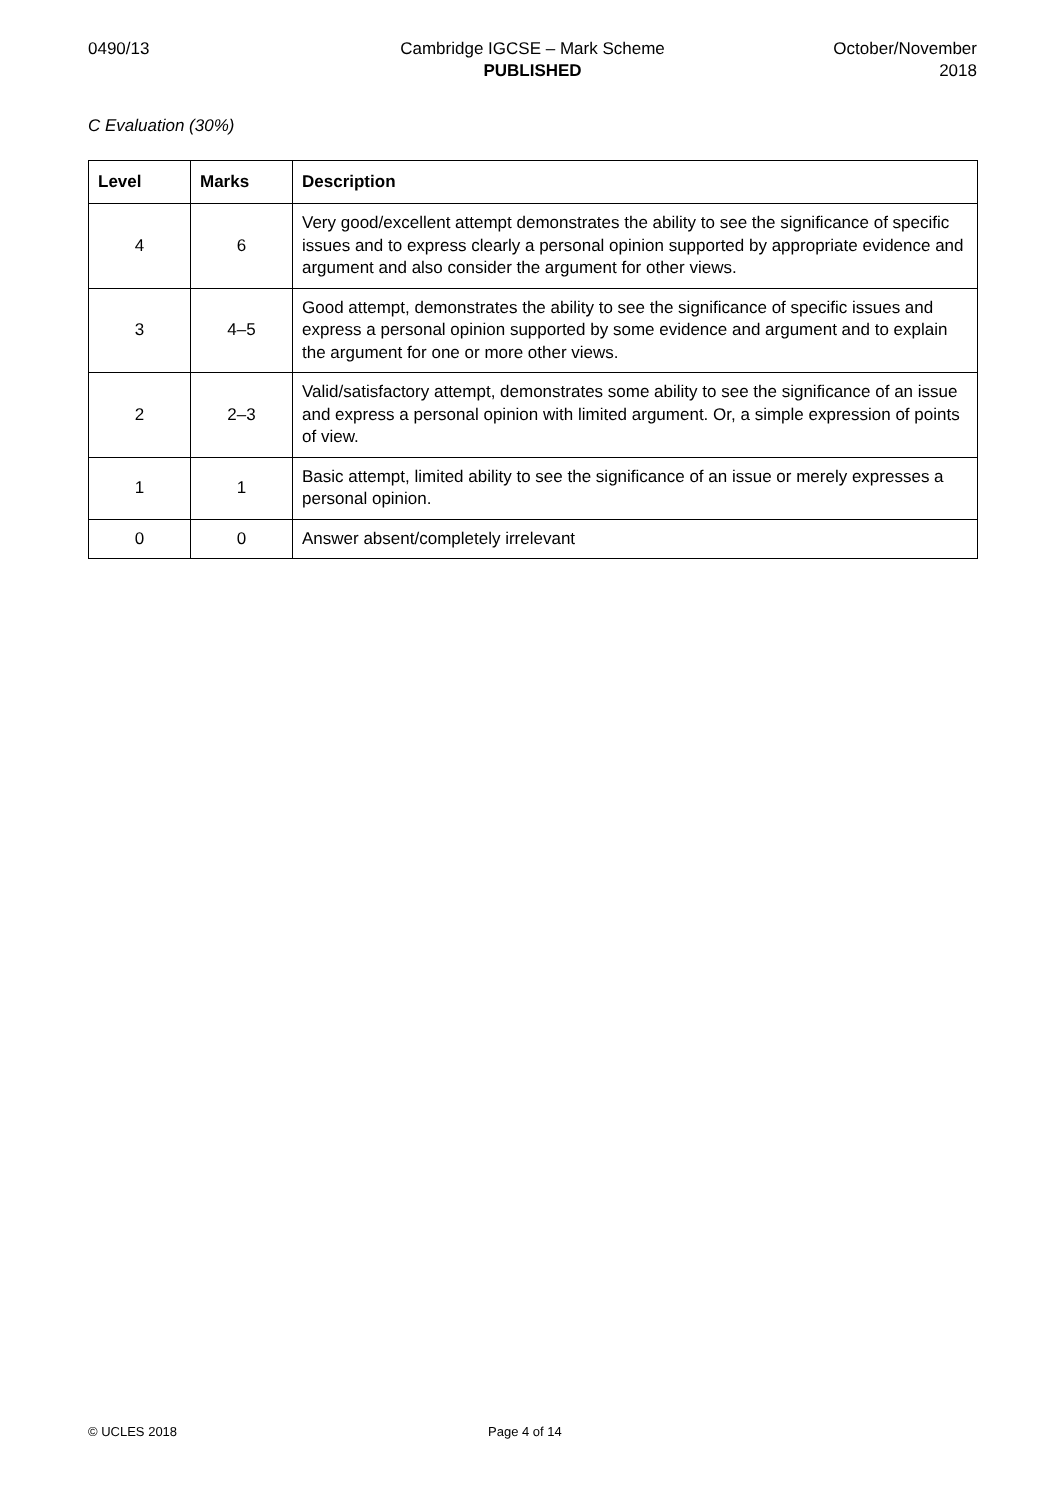0490/13 Cambridge IGCSE – Mark Scheme
PUBLISHED
October/November
2018
C Evaluation (30%)
| Level | Marks | Description |
| --- | --- | --- |
| 4 | 6 | Very good/excellent attempt demonstrates the ability to see the significance of specific issues and to express clearly a personal opinion supported by appropriate evidence and argument and also consider the argument for other views. |
| 3 | 4–5 | Good attempt, demonstrates the ability to see the significance of specific issues and express a personal opinion supported by some evidence and argument and to explain the argument for one or more other views. |
| 2 | 2–3 | Valid/satisfactory attempt, demonstrates some ability to see the significance of an issue and express a personal opinion with limited argument. Or, a simple expression of points of view. |
| 1 | 1 | Basic attempt, limited ability to see the significance of an issue or merely expresses a personal opinion. |
| 0 | 0 | Answer absent/completely irrelevant |
© UCLES 2018 Page 4 of 14